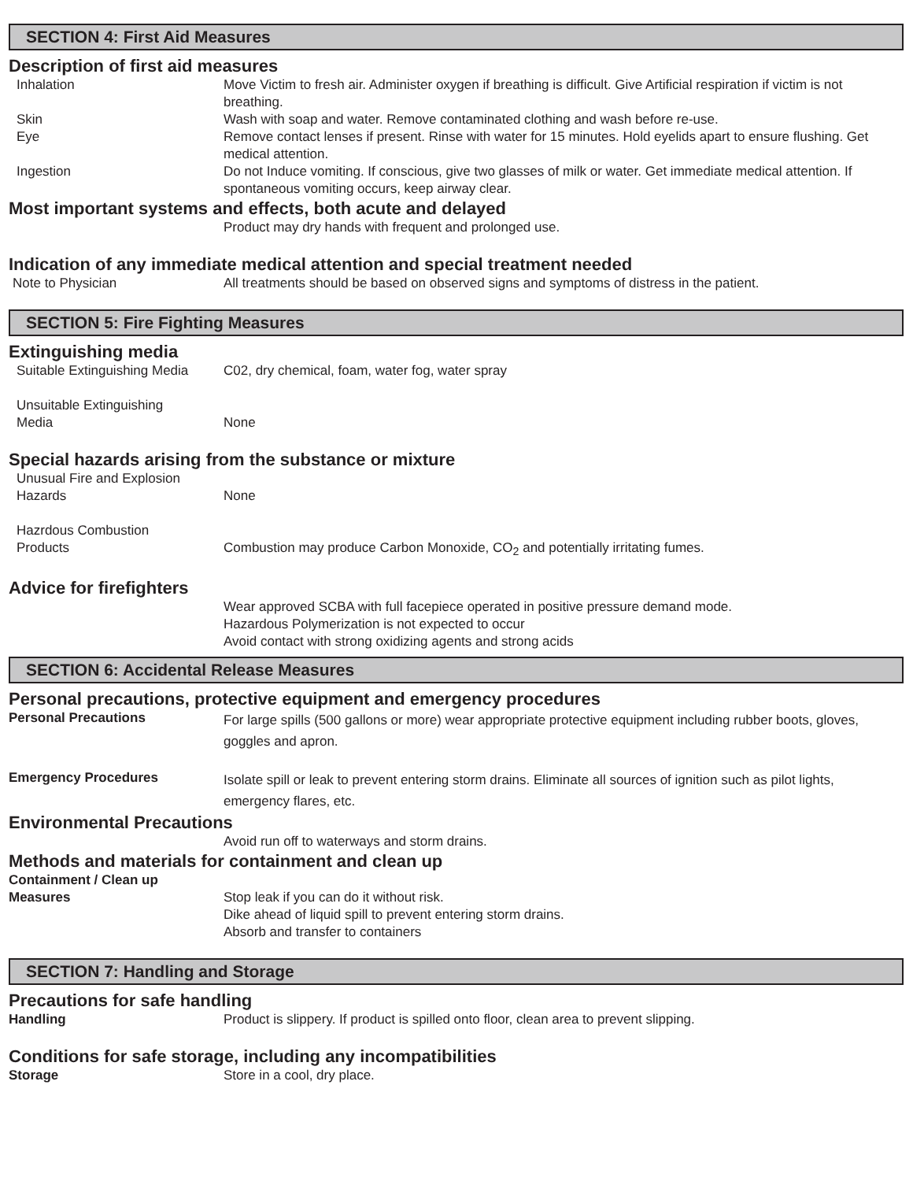SECTION 4: First Aid Measures
Description of first aid measures
Inhalation Move Victim to fresh air. Administer oxygen if breathing is difficult. Give Artificial respiration if victim is not breathing.
Skin Wash with soap and water. Remove contaminated clothing and wash before re-use.
Eye Remove contact lenses if present. Rinse with water for 15 minutes. Hold eyelids apart to ensure flushing. Get medical attention.
Ingestion Do not Induce vomiting. If conscious, give two glasses of milk or water. Get immediate medical attention. If spontaneous vomiting occurs, keep airway clear.
Most important systems and effects, both acute and delayed
Product may dry hands with frequent and prolonged use.
Indication of any immediate medical attention and special treatment needed
Note to Physician All treatments should be based on observed signs and symptoms of distress in the patient.
SECTION 5: Fire Fighting Measures
Extinguishing media
Suitable Extinguishing Media
C02, dry chemical, foam, water fog, water spray
Unsuitable Extinguishing
Media
None
Special hazards arising from the substance or mixture
Unusual Fire and Explosion
Hazards
None
Hazrdous Combustion
Products
Combustion may produce Carbon Monoxide, CO<sub>2</sub> and potentially irritating fumes.
Advice for firefighters
Wear approved SCBA with full facepiece operated in positive pressure demand mode.
Hazardous Polymerization is not expected to occur
Avoid contact with strong oxidizing agents and strong acids
SECTION 6: Accidental Release Measures
Personal precautions, protective equipment and emergency procedures
Personal Precautions
For large spills (500 gallons or more) wear appropriate protective equipment including rubber boots, gloves, goggles and apron.
Emergency Procedures
Isolate spill or leak to prevent entering storm drains. Eliminate all sources of ignition such as pilot lights, emergency flares, etc.
Environmental Precautions
Avoid run off to waterways and storm drains.
Methods and materials for containment and clean up
Containment / Clean up
Measures
Stop leak if you can do it without risk.
Dike ahead of liquid spill to prevent entering storm drains.
Absorb and transfer to containers
SECTION 7: Handling and Storage
Precautions for safe handling
Handling Product is slippery. If product is spilled onto floor, clean area to prevent slipping.
Conditions for safe storage, including any incompatibilities
Storage Store in a cool, dry place.